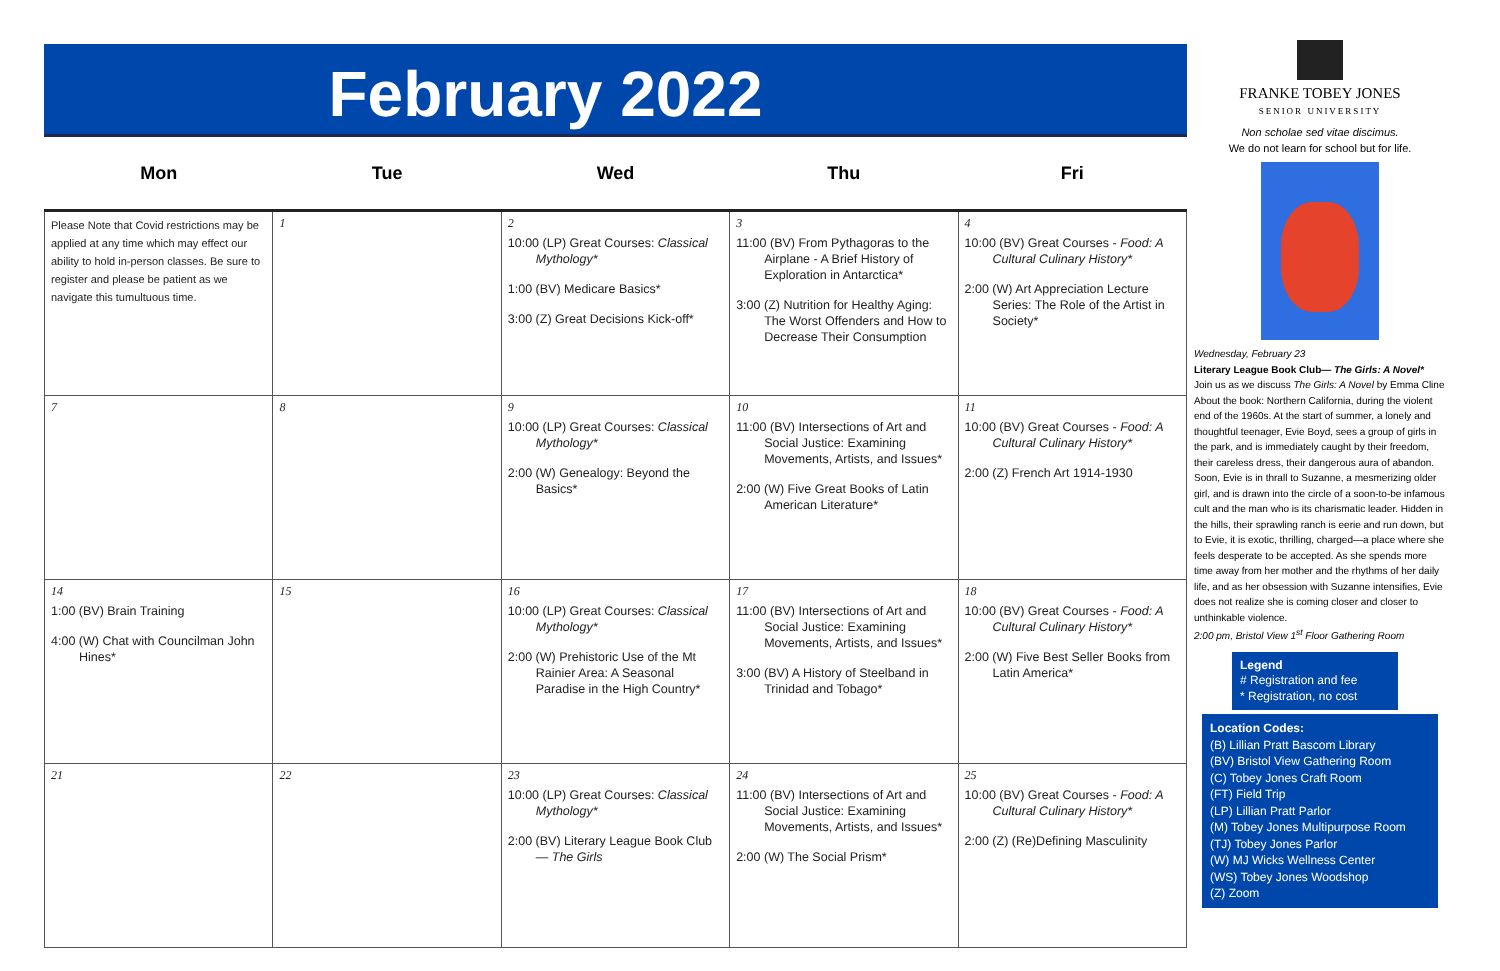February 2022
| Mon | Tue | Wed | Thu | Fri |
| --- | --- | --- | --- | --- |
| Please Note that Covid restrictions may be applied at any time which may effect our ability to hold in-person classes. Be sure to register and please be patient as we navigate this tumultuous time. | 1 | 2 10:00 (LP) Great Courses: Classical Mythology* 1:00 (BV) Medicare Basics* 3:00 (Z) Great Decisions Kick-off* | 3 11:00 (BV) From Pythagoras to the Airplane - A Brief History of Exploration in Antarctica* 3:00 (Z) Nutrition for Healthy Aging: The Worst Offenders and How to Decrease Their Consumption | 4 10:00 (BV) Great Courses - Food: A Cultural Culinary History* 2:00 (W) Art Appreciation Lecture Series: The Role of the Artist in Society* |
| 7 | 8 | 9 10:00 (LP) Great Courses: Classical Mythology* 2:00 (W) Genealogy: Beyond the Basics* | 10 11:00 (BV) Intersections of Art and Social Justice: Examining Movements, Artists, and Issues* 2:00 (W) Five Great Books of Latin American Literature* | 11 10:00 (BV) Great Courses - Food: A Cultural Culinary History* 2:00 (Z) French Art 1914-1930 |
| 14 1:00 (BV) Brain Training 4:00 (W) Chat with Councilman John Hines* | 15 | 16 10:00 (LP) Great Courses: Classical Mythology* 2:00 (W) Prehistoric Use of the Mt Rainier Area: A Seasonal Paradise in the High Country* | 17 11:00 (BV) Intersections of Art and Social Justice: Examining Movements, Artists, and Issues* 3:00 (BV) A History of Steelband in Trinidad and Tobago* | 18 10:00 (BV) Great Courses - Food: A Cultural Culinary History* 2:00 (W) Five Best Seller Books from Latin America* |
| 21 | 22 | 23 10:00 (LP) Great Courses: Classical Mythology* 2:00 (BV) Literary League Book Club— The Girls | 24 11:00 (BV) Intersections of Art and Social Justice: Examining Movements, Artists, and Issues* 2:00 (W) The Social Prism* | 25 10:00 (BV) Great Courses - Food: A Cultural Culinary History* 2:00 (Z) (Re)Defining Masculinity |
FRANKE TOBEY JONES
SENIOR UNIVERSITY
Non scholae sed vitae discimus.
We do not learn for school but for life.
Wednesday, February 23
Literary League Book Club— The Girls: A Novel*
Join us as we discuss The Girls: A Novel by Emma Cline
About the book: Northern California, during the violent end of the 1960s. At the start of summer, a lonely and thoughtful teenager, Evie Boyd, sees a group of girls in the park, and is immediately caught by their freedom, their careless dress, their dangerous aura of abandon. Soon, Evie is in thrall to Suzanne, a mesmerizing older girl, and is drawn into the circle of a soon-to-be infamous cult and the man who is its charismatic leader. Hidden in the hills, their sprawling ranch is eerie and run down, but to Evie, it is exotic, thrilling, charged—a place where she feels desperate to be accepted. As she spends more time away from her mother and the rhythms of her daily life, and as her obsession with Suzanne intensifies, Evie does not realize she is coming closer and closer to unthinkable violence.
2:00 pm, Bristol View 1<sup>st</sup> Floor Gathering Room
Legend
# Registration and fee
* Registration, no cost
Location Codes:
(B) Lillian Pratt Bascom Library
(BV) Bristol View Gathering Room
(C) Tobey Jones Craft Room
(FT) Field Trip
(LP) Lillian Pratt Parlor
(M) Tobey Jones Multipurpose Room
(TJ) Tobey Jones Parlor
(W) MJ Wicks Wellness Center
(WS) Tobey Jones Woodshop
(Z) Zoom